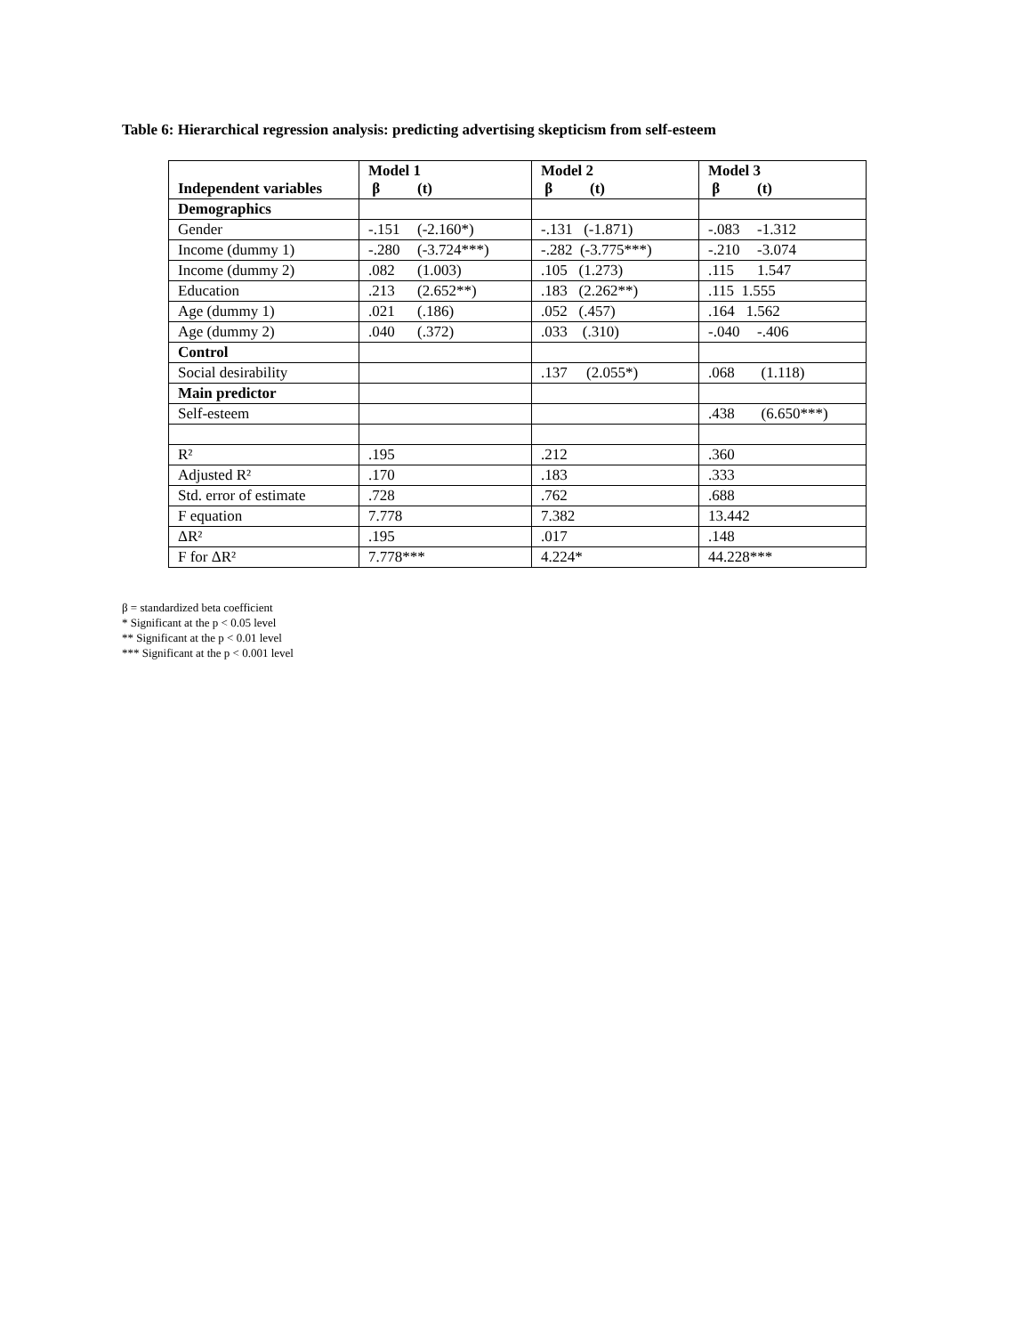Table 6: Hierarchical regression analysis: predicting advertising skepticism from self-esteem
| Independent variables | Model 1 β (t) | Model 2 β (t) | Model 3 β (t) |
| --- | --- | --- | --- |
| Demographics | | | |
| Gender | -.151 (-2.160*) | -.131 (-1.871) | -.083 -1.312 |
| Income (dummy 1) | -.280 (-3.724***) | -.282 (-3.775***) | -.210 -3.074 |
| Income (dummy 2) | .082 (1.003) | .105 (1.273) | .115 1.547 |
| Education | .213 (2.652**) | .183 (2.262**) | .115 1.555 |
| Age (dummy 1) | .021 (.186) | .052 (.457) | .164 1.562 |
| Age (dummy 2) | .040 (.372) | .033 (.310) | -.040 -.406 |
| Control | | | |
| Social desirability | | .137 (2.055*) | .068 (1.118) |
| Main predictor | | | |
| Self-esteem | | | .438 (6.650***) |
| R² | .195 | .212 | .360 |
| Adjusted R² | .170 | .183 | .333 |
| Std. error of estimate | .728 | .762 | .688 |
| F equation | 7.778 | 7.382 | 13.442 |
| ΔR² | .195 | .017 | .148 |
| F for ΔR² | 7.778*** | 4.224* | 44.228*** |
β = standardized beta coefficient
* Significant at the p < 0.05 level
** Significant at the p < 0.01 level
*** Significant at the p < 0.001 level